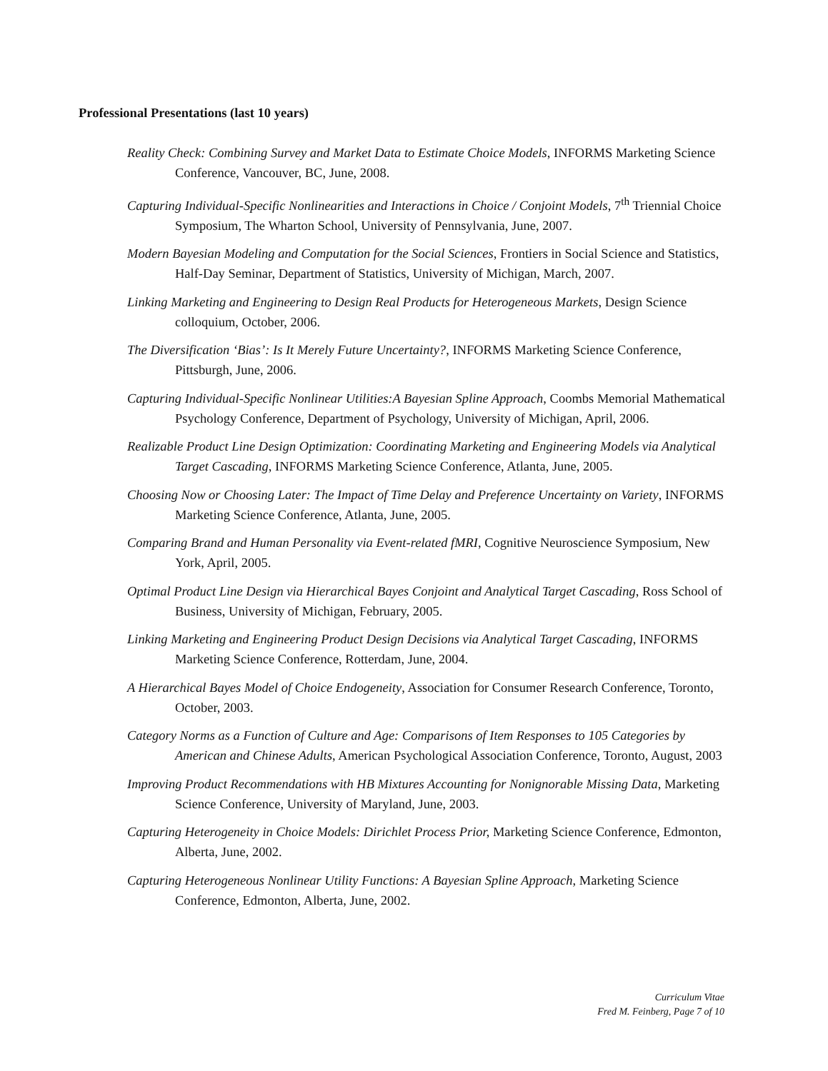Professional Presentations (last 10 years)
Reality Check: Combining Survey and Market Data to Estimate Choice Models, INFORMS Marketing Science Conference, Vancouver, BC, June, 2008.
Capturing Individual-Specific Nonlinearities and Interactions in Choice / Conjoint Models, 7<sup>th</sup> Triennial Choice Symposium, The Wharton School, University of Pennsylvania, June, 2007.
Modern Bayesian Modeling and Computation for the Social Sciences, Frontiers in Social Science and Statistics, Half-Day Seminar, Department of Statistics, University of Michigan, March, 2007.
Linking Marketing and Engineering to Design Real Products for Heterogeneous Markets, Design Science colloquium, October, 2006.
The Diversification ‘Bias’: Is It Merely Future Uncertainty?, INFORMS Marketing Science Conference, Pittsburgh, June, 2006.
Capturing Individual-Specific Nonlinear Utilities:A Bayesian Spline Approach, Coombs Memorial Mathematical Psychology Conference, Department of Psychology, University of Michigan, April, 2006.
Realizable Product Line Design Optimization: Coordinating Marketing and Engineering Models via Analytical Target Cascading, INFORMS Marketing Science Conference, Atlanta, June, 2005.
Choosing Now or Choosing Later: The Impact of Time Delay and Preference Uncertainty on Variety, INFORMS Marketing Science Conference, Atlanta, June, 2005.
Comparing Brand and Human Personality via Event-related fMRI, Cognitive Neuroscience Symposium, New York, April, 2005.
Optimal Product Line Design via Hierarchical Bayes Conjoint and Analytical Target Cascading, Ross School of Business, University of Michigan, February, 2005.
Linking Marketing and Engineering Product Design Decisions via Analytical Target Cascading, INFORMS Marketing Science Conference, Rotterdam, June, 2004.
A Hierarchical Bayes Model of Choice Endogeneity, Association for Consumer Research Conference, Toronto, October, 2003.
Category Norms as a Function of Culture and Age: Comparisons of Item Responses to 105 Categories by American and Chinese Adults, American Psychological Association Conference, Toronto, August, 2003
Improving Product Recommendations with HB Mixtures Accounting for Nonignorable Missing Data, Marketing Science Conference, University of Maryland, June, 2003.
Capturing Heterogeneity in Choice Models: Dirichlet Process Prior, Marketing Science Conference, Edmonton, Alberta, June, 2002.
Capturing Heterogeneous Nonlinear Utility Functions: A Bayesian Spline Approach, Marketing Science Conference, Edmonton, Alberta, June, 2002.
Curriculum Vitae
Fred M. Feinberg, Page 7 of 10